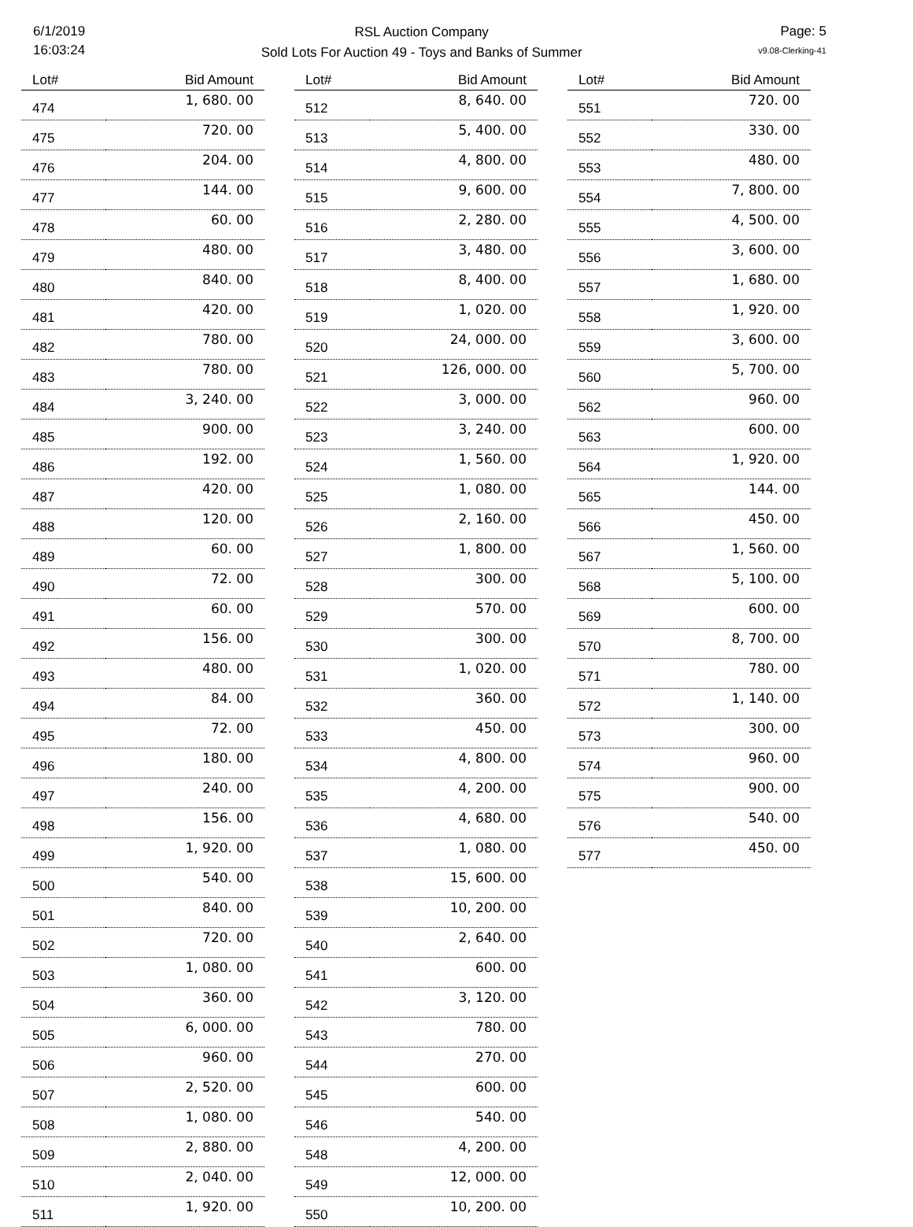6/1/2019
16:03:24
RSL Auction Company
Sold Lots For Auction 49 - Toys and Banks of Summer
Page: 5
v9.08-Clerking-41
| Lot# | Bid Amount |
| --- | --- |
| 474 | 1, 680. 00 |
| 475 | 720. 00 |
| 476 | 204. 00 |
| 477 | 144. 00 |
| 478 | 60. 00 |
| 479 | 480. 00 |
| 480 | 840. 00 |
| 481 | 420. 00 |
| 482 | 780. 00 |
| 483 | 780. 00 |
| 484 | 3, 240. 00 |
| 485 | 900. 00 |
| 486 | 192. 00 |
| 487 | 420. 00 |
| 488 | 120. 00 |
| 489 | 60. 00 |
| 490 | 72. 00 |
| 491 | 60. 00 |
| 492 | 156. 00 |
| 493 | 480. 00 |
| 494 | 84. 00 |
| 495 | 72. 00 |
| 496 | 180. 00 |
| 497 | 240. 00 |
| 498 | 156. 00 |
| 499 | 1, 920. 00 |
| 500 | 540. 00 |
| 501 | 840. 00 |
| 502 | 720. 00 |
| 503 | 1, 080. 00 |
| 504 | 360. 00 |
| 505 | 6, 000. 00 |
| 506 | 960. 00 |
| 507 | 2, 520. 00 |
| 508 | 1, 080. 00 |
| 509 | 2, 880. 00 |
| 510 | 2, 040. 00 |
| 511 | 1, 920. 00 |
| Lot# | Bid Amount |
| --- | --- |
| 512 | 8, 640. 00 |
| 513 | 5, 400. 00 |
| 514 | 4, 800. 00 |
| 515 | 9, 600. 00 |
| 516 | 2, 280. 00 |
| 517 | 3, 480. 00 |
| 518 | 8, 400. 00 |
| 519 | 1, 020. 00 |
| 520 | 24, 000. 00 |
| 521 | 126, 000. 00 |
| 522 | 3, 000. 00 |
| 523 | 3, 240. 00 |
| 524 | 1, 560. 00 |
| 525 | 1, 080. 00 |
| 526 | 2, 160. 00 |
| 527 | 1, 800. 00 |
| 528 | 300. 00 |
| 529 | 570. 00 |
| 530 | 300. 00 |
| 531 | 1, 020. 00 |
| 532 | 360. 00 |
| 533 | 450. 00 |
| 534 | 4, 800. 00 |
| 535 | 4, 200. 00 |
| 536 | 4, 680. 00 |
| 537 | 1, 080. 00 |
| 538 | 15, 600. 00 |
| 539 | 10, 200. 00 |
| 540 | 2, 640. 00 |
| 541 | 600. 00 |
| 542 | 3, 120. 00 |
| 543 | 780. 00 |
| 544 | 270. 00 |
| 545 | 600. 00 |
| 546 | 540. 00 |
| 548 | 4, 200. 00 |
| 549 | 12, 000. 00 |
| 550 | 10, 200. 00 |
| Lot# | Bid Amount |
| --- | --- |
| 551 | 720. 00 |
| 552 | 330. 00 |
| 553 | 480. 00 |
| 554 | 7, 800. 00 |
| 555 | 4, 500. 00 |
| 556 | 3, 600. 00 |
| 557 | 1, 680. 00 |
| 558 | 1, 920. 00 |
| 559 | 3, 600. 00 |
| 560 | 5, 700. 00 |
| 562 | 960. 00 |
| 563 | 600. 00 |
| 564 | 1, 920. 00 |
| 565 | 144. 00 |
| 566 | 450. 00 |
| 567 | 1, 560. 00 |
| 568 | 5, 100. 00 |
| 569 | 600. 00 |
| 570 | 8, 700. 00 |
| 571 | 780. 00 |
| 572 | 1, 140. 00 |
| 573 | 300. 00 |
| 574 | 960. 00 |
| 575 | 900. 00 |
| 576 | 540. 00 |
| 577 | 450. 00 |